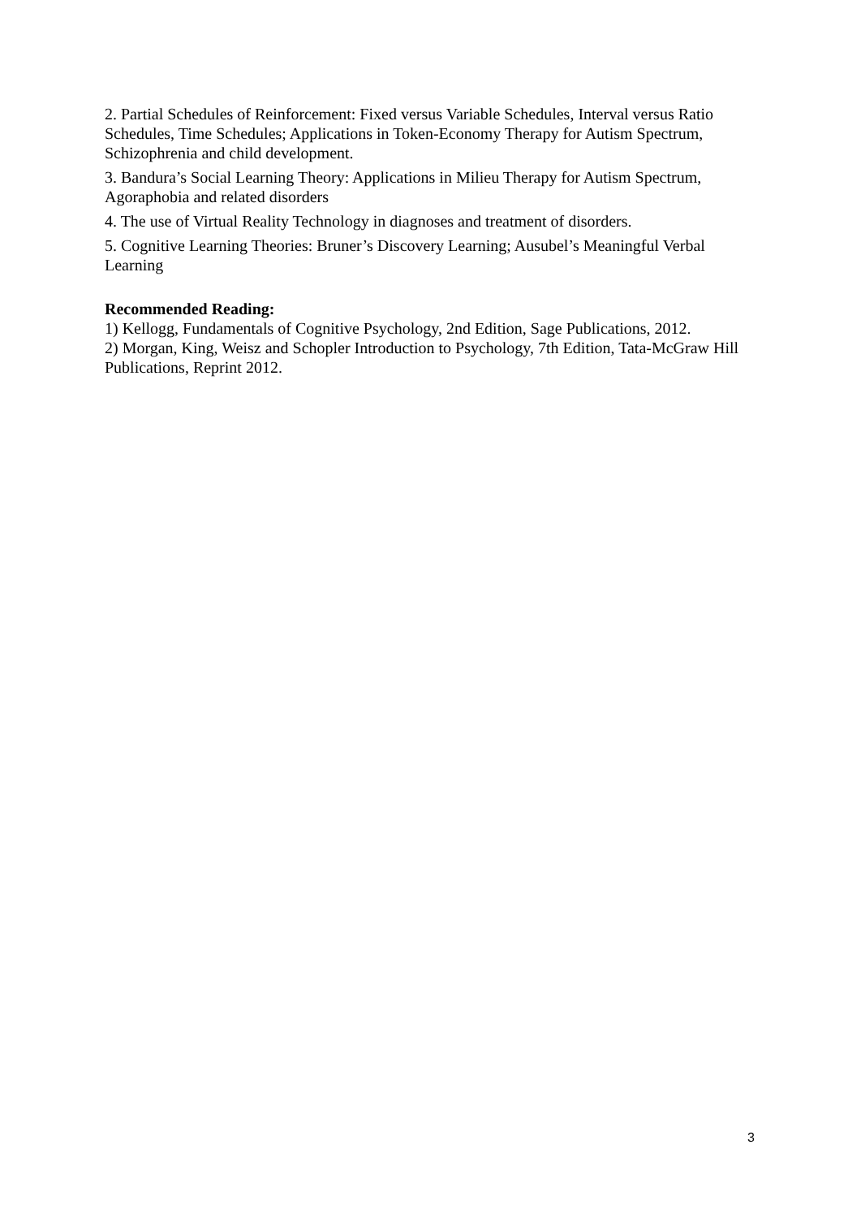2. Partial Schedules of Reinforcement: Fixed versus Variable Schedules, Interval versus Ratio Schedules, Time Schedules; Applications in Token-Economy Therapy for Autism Spectrum, Schizophrenia and child development.
3. Bandura’s Social Learning Theory: Applications in Milieu Therapy for Autism Spectrum, Agoraphobia and related disorders
4. The use of Virtual Reality Technology in diagnoses and treatment of disorders.
5. Cognitive Learning Theories: Bruner’s Discovery Learning; Ausubel’s Meaningful Verbal Learning
Recommended Reading:
1) Kellogg, Fundamentals of Cognitive Psychology, 2nd Edition, Sage Publications, 2012.
2) Morgan, King, Weisz and Schopler Introduction to Psychology, 7th Edition, Tata-McGraw Hill Publications, Reprint 2012.
3